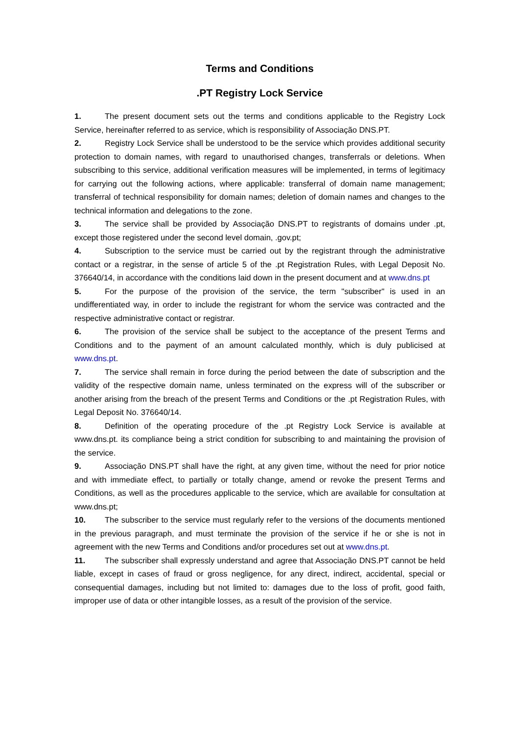Terms and Conditions
.PT Registry Lock Service
1. The present document sets out the terms and conditions applicable to the Registry Lock Service, hereinafter referred to as service, which is responsibility of Associação DNS.PT.
2. Registry Lock Service shall be understood to be the service which provides additional security protection to domain names, with regard to unauthorised changes, transferrals or deletions. When subscribing to this service, additional verification measures will be implemented, in terms of legitimacy for carrying out the following actions, where applicable: transferral of domain name management; transferral of technical responsibility for domain names; deletion of domain names and changes to the technical information and delegations to the zone.
3. The service shall be provided by Associação DNS.PT to registrants of domains under .pt, except those registered under the second level domain, .gov.pt;
4. Subscription to the service must be carried out by the registrant through the administrative contact or a registrar, in the sense of article 5 of the .pt Registration Rules, with Legal Deposit No. 376640/14, in accordance with the conditions laid down in the present document and at www.dns.pt
5. For the purpose of the provision of the service, the term "subscriber" is used in an undifferentiated way, in order to include the registrant for whom the service was contracted and the respective administrative contact or registrar.
6. The provision of the service shall be subject to the acceptance of the present Terms and Conditions and to the payment of an amount calculated monthly, which is duly publicised at www.dns.pt.
7. The service shall remain in force during the period between the date of subscription and the validity of the respective domain name, unless terminated on the express will of the subscriber or another arising from the breach of the present Terms and Conditions or the .pt Registration Rules, with Legal Deposit No. 376640/14.
8. Definition of the operating procedure of the .pt Registry Lock Service is available at www.dns.pt. its compliance being a strict condition for subscribing to and maintaining the provision of the service.
9. Associação DNS.PT shall have the right, at any given time, without the need for prior notice and with immediate effect, to partially or totally change, amend or revoke the present Terms and Conditions, as well as the procedures applicable to the service, which are available for consultation at www.dns.pt;
10. The subscriber to the service must regularly refer to the versions of the documents mentioned in the previous paragraph, and must terminate the provision of the service if he or she is not in agreement with the new Terms and Conditions and/or procedures set out at www.dns.pt.
11. The subscriber shall expressly understand and agree that Associação DNS.PT cannot be held liable, except in cases of fraud or gross negligence, for any direct, indirect, accidental, special or consequential damages, including but not limited to: damages due to the loss of profit, good faith, improper use of data or other intangible losses, as a result of the provision of the service.